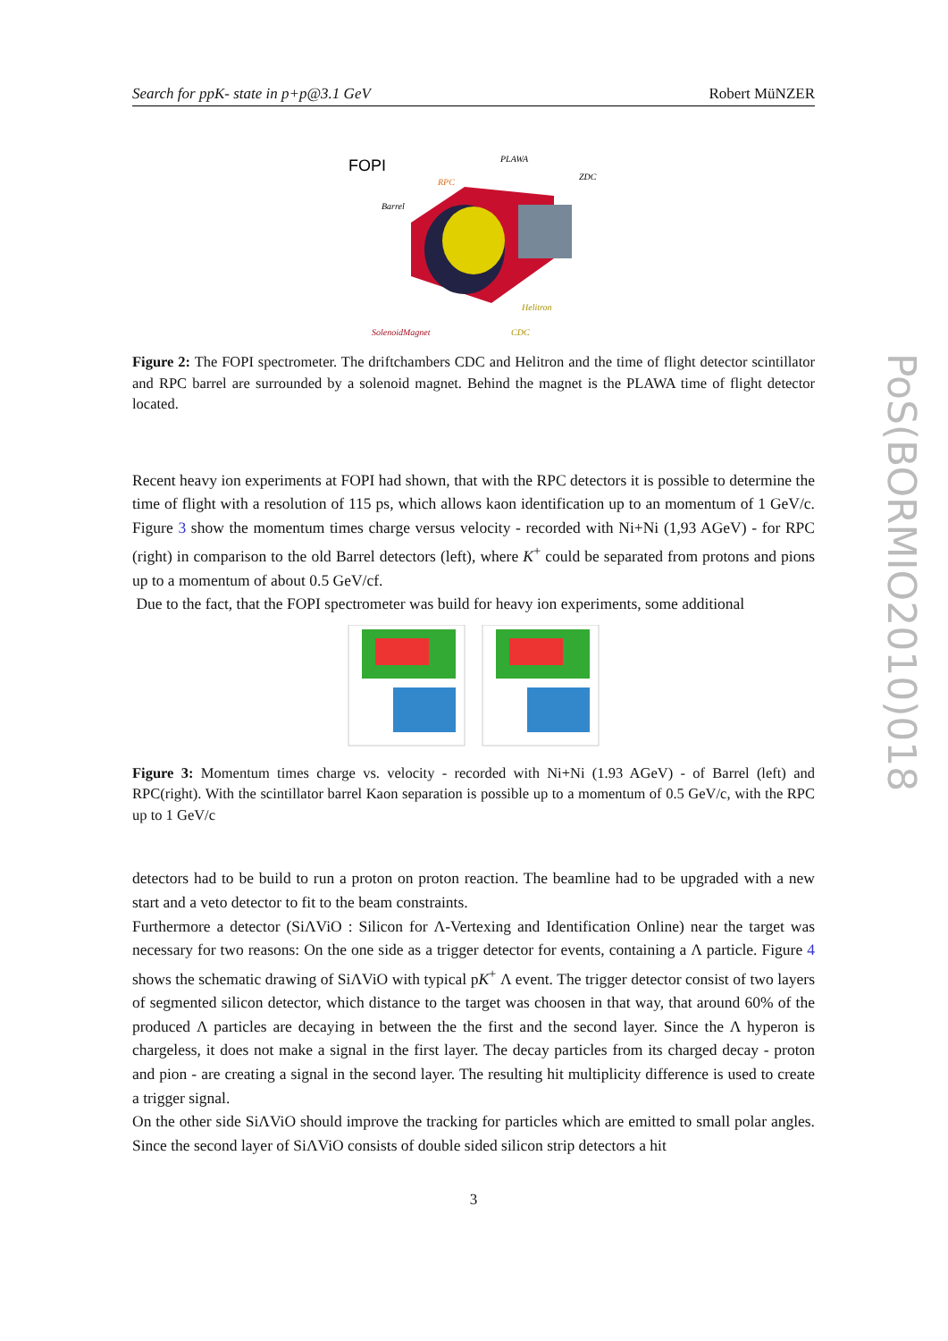Search for ppK- state in p+p@3.1 GeV Robert MüNZER
FOPI
PLAWA
RPC
ZDC
Barrel
Helitron
SolenoidMagnet
CDC
Figure 2: The FOPI spectrometer. The driftchambers CDC and Helitron and the time of flight detector scintillator and RPC barrel are surrounded by a solenoid magnet. Behind the magnet is the PLAWA time of flight detector located.
Recent heavy ion experiments at FOPI had shown, that with the RPC detectors it is possible to determine the time of flight with a resolution of 115 ps, which allows kaon identification up to an momentum of 1 GeV/c. Figure 3 show the momentum times charge versus velocity - recorded with Ni+Ni (1,93 AGeV) - for RPC (right) in comparison to the old Barrel detectors (left), where K<sup>+</sup> could be separated from protons and pions up to a momentum of about 0.5 GeV/cf.
Due to the fact, that the FOPI spectrometer was build for heavy ion experiments, some additional
Figure 3: Momentum times charge vs. velocity - recorded with Ni+Ni (1.93 AGeV) - of Barrel (left) and RPC(right). With the scintillator barrel Kaon separation is possible up to a momentum of 0.5 GeV/c, with the RPC up to 1 GeV/c
detectors had to be build to run a proton on proton reaction. The beamline had to be upgraded with a new start and a veto detector to fit to the beam constraints.
Furthermore a detector (SiΛViO : Silicon for Λ-Vertexing and Identification Online) near the target was necessary for two reasons: On the one side as a trigger detector for events, containing a Λ particle. Figure 4 shows the schematic drawing of SiΛViO with typical pK<sup>+</sup> Λ event. The trigger detector consist of two layers of segmented silicon detector, which distance to the target was choosen in that way, that around 60% of the produced Λ particles are decaying in between the the first and the second layer. Since the Λ hyperon is chargeless, it does not make a signal in the first layer. The decay particles from its charged decay - proton and pion - are creating a signal in the second layer. The resulting hit multiplicity difference is used to create a trigger signal.
On the other side SiΛViO should improve the tracking for particles which are emitted to small polar angles. Since the second layer of SiΛViO consists of double sided silicon strip detectors a hit
3
PoS(BORMIO2010)018